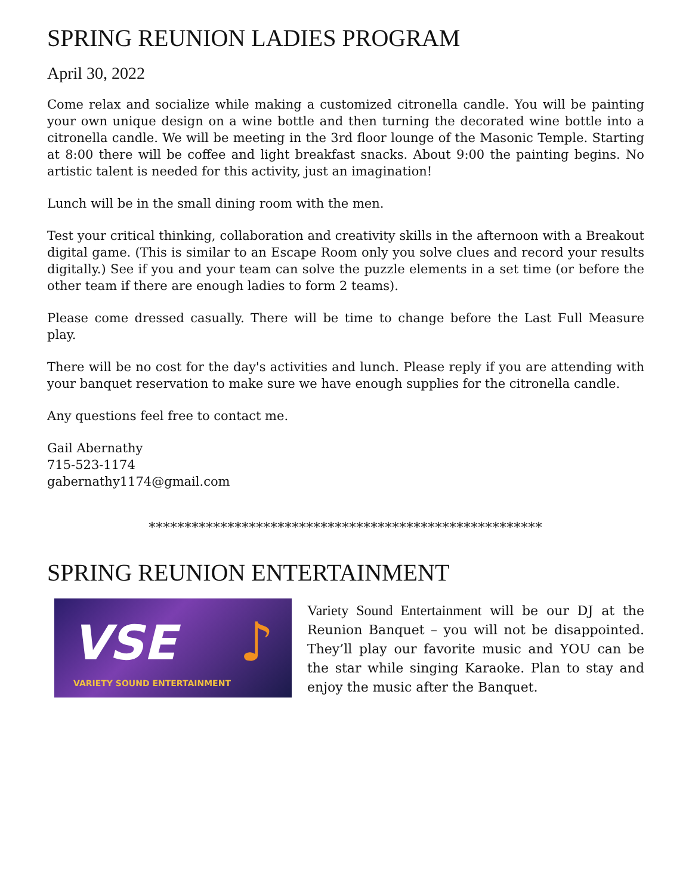SPRING REUNION LADIES PROGRAM
April 30, 2022
Come relax and socialize while making a customized citronella candle. You will be painting your own unique design on a wine bottle and then turning the decorated wine bottle into a citronella candle. We will be meeting in the 3rd floor lounge of the Masonic Temple. Starting at 8:00 there will be coffee and light breakfast snacks. About 9:00 the painting begins. No artistic talent is needed for this activity, just an imagination!
Lunch will be in the small dining room with the men.
Test your critical thinking, collaboration and creativity skills in the afternoon with a Breakout digital game. (This is similar to an Escape Room only you solve clues and record your results digitally.) See if you and your team can solve the puzzle elements in a set time (or before the other team if there are enough ladies to form 2 teams).
Please come dressed casually. There will be time to change before the Last Full Measure play.
There will be no cost for the day's activities and lunch. Please reply if you are attending with your banquet reservation to make sure we have enough supplies for the citronella candle.
Any questions feel free to contact me.
Gail Abernathy
715-523-1174
gabernathy1174@gmail.com
*******************************************************
SPRING REUNION ENTERTAINMENT
VSE ♪
VARIETY SOUND ENTERTAINMENT
Variety Sound Entertainment will be our DJ at the Reunion Banquet – you will not be disappointed. They’ll play our favorite music and YOU can be the star while singing Karaoke. Plan to stay and enjoy the music after the Banquet.